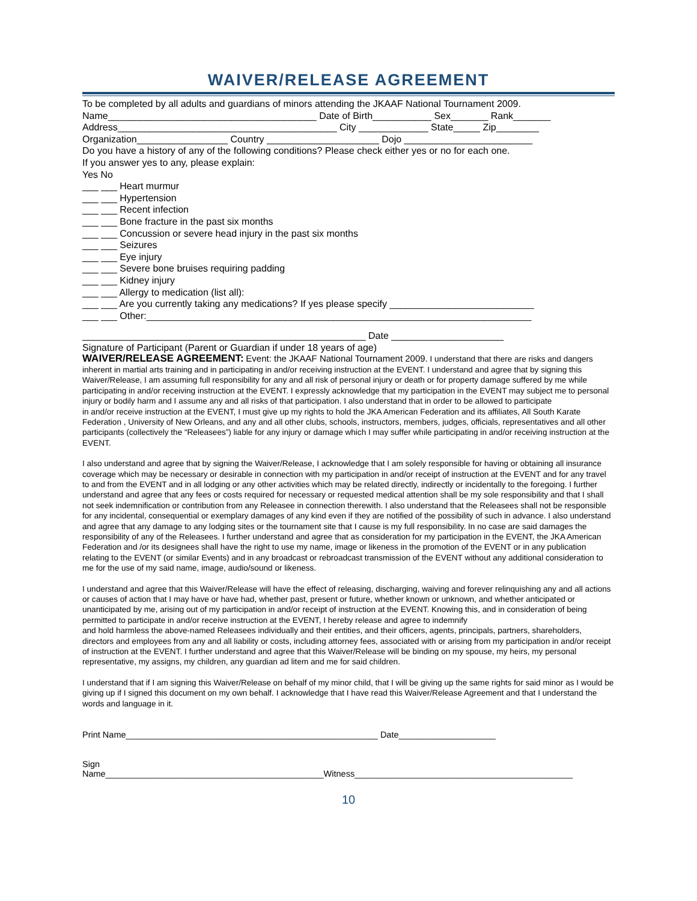WAIVER/RELEASE AGREEMENT
To be completed by all adults and guardians of minors attending the JKAAF National Tournament 2009.
Name_______________________________________ Date of Birth___________ Sex_______ Rank_______
Address_________________________________________ City _____________ State_____ Zip________
Organization_________________ Country _____________________ Dojo ________________________
Do you have a history of any of the following conditions? Please check either yes or no for each one.
If you answer yes to any, please explain:
Yes No
___ ___ Heart murmur
___ ___ Hypertension
___ ___ Recent infection
___ ___ Bone fracture in the past six months
___ ___ Concussion or severe head injury in the past six months
___ ___ Seizures
___ ___ Eye injury
___ ___ Severe bone bruises requiring padding
___ ___ Kidney injury
___ ___ Allergy to medication (list all):
___ ___ Are you currently taking any medications? If yes please specify ___________________________
___ ___ Other:________________________________________________________________________
_____________________________________________________ Date _____________________
Signature of Participant (Parent or Guardian if under 18 years of age)
WAIVER/RELEASE AGREEMENT: Event: the JKAAF National Tournament 2009. I understand that there are risks and dangers inherent in martial arts training and in participating in and/or receiving instruction at the EVENT. I understand and agree that by signing this Waiver/Release, I am assuming full responsibility for any and all risk of personal injury or death or for property damage suffered by me while participating in and/or receiving instruction at the EVENT. I expressly acknowledge that my participation in the EVENT may subject me to personal injury or bodily harm and I assume any and all risks of that participation. I also understand that in order to be allowed to participate
in and/or receive instruction at the EVENT, I must give up my rights to hold the JKA American Federation and its affiliates, All South Karate Federation , University of New Orleans, and any and all other clubs, schools, instructors, members, judges, officials, representatives and all other participants (collectively the “Releasees”) liable for any injury or damage which I may suffer while participating in and/or receiving instruction at the EVENT.
I also understand and agree that by signing the Waiver/Release, I acknowledge that I am solely responsible for having or obtaining all insurance coverage which may be necessary or desirable in connection with my participation in and/or receipt of instruction at the EVENT and for any travel to and from the EVENT and in all lodging or any other activities which may be related directly, indirectly or incidentally to the foregoing. I further understand and agree that any fees or costs required for necessary or requested medical attention shall be my sole responsibility and that I shall not seek indemnification or contribution from any Releasee in connection therewith. I also understand that the Releasees shall not be responsible for any incidental, consequential or exemplary damages of any kind even if they are notified of the possibility of such in advance. I also understand and agree that any damage to any lodging sites or the tournament site that I cause is my full responsibility. In no case are said damages the responsibility of any of the Releasees. I further understand and agree that as consideration for my participation in the EVENT, the JKA American Federation and /or its designees shall have the right to use my name, image or likeness in the promotion of the EVENT or in any publication relating to the EVENT (or similar Events) and in any broadcast or rebroadcast transmission of the EVENT without any additional consideration to me for the use of my said name, image, audio/sound or likeness.
I understand and agree that this Waiver/Release will have the effect of releasing, discharging, waiving and forever relinquishing any and all actions or causes of action that I may have or have had, whether past, present or future, whether known or unknown, and whether anticipated or unanticipated by me, arising out of my participation in and/or receipt of instruction at the EVENT. Knowing this, and in consideration of being permitted to participate in and/or receive instruction at the EVENT, I hereby release and agree to indemnify
and hold harmless the above-named Releasees individually and their entities, and their officers, agents, principals, partners, shareholders, directors and employees from any and all liability or costs, including attorney fees, associated with or arising from my participation in and/or receipt of instruction at the EVENT. I further understand and agree that this Waiver/Release will be binding on my spouse, my heirs, my personal representative, my assigns, my children, any guardian ad litem and me for said children.
I understand that if I am signing this Waiver/Release on behalf of my minor child, that I will be giving up the same rights for said minor as I would be giving up if I signed this document on my own behalf. I acknowledge that I have read this Waiver/Release Agreement and that I understand the words and language in it.
Print Name____________________________________________________ Date____________________
Sign
Name_____________________________________________Witness_____________________________________________
10